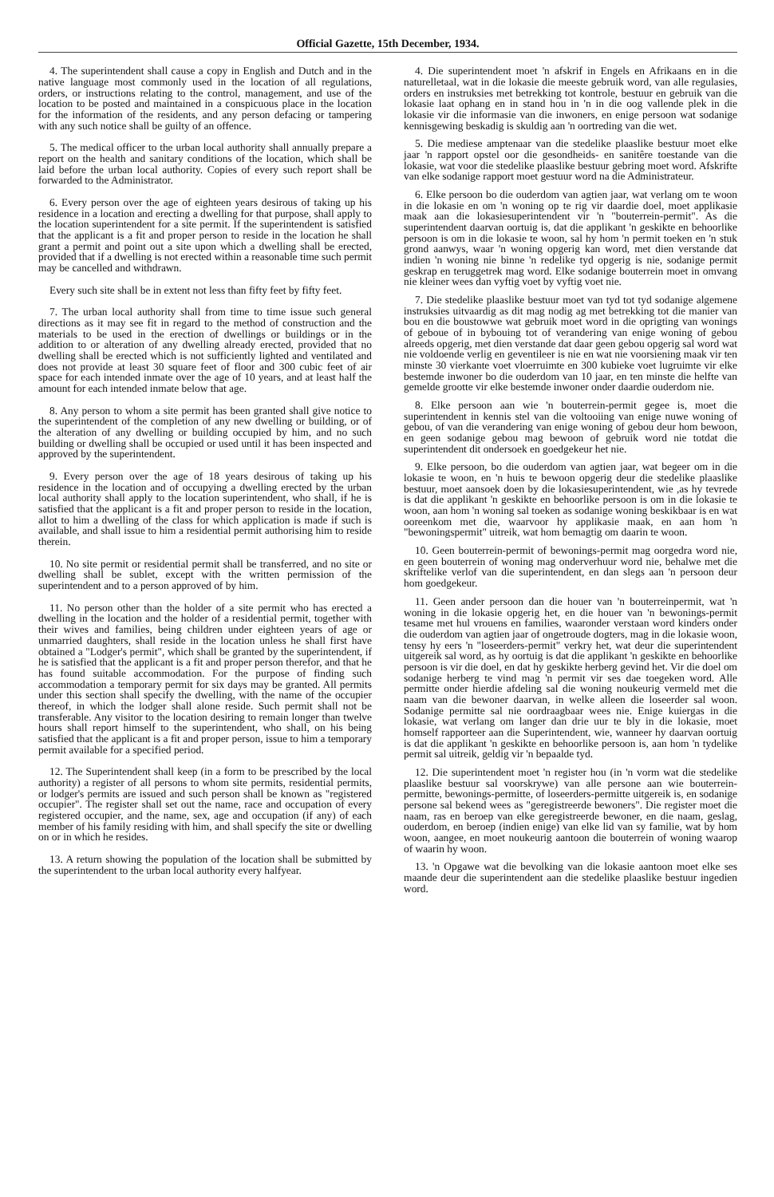Official Gazette, 15th December, 1934.
4. The superintendent shall cause a copy in English and Dutch and in the native language most commonly used in the location of all regulations, orders, or instructions relating to the control, management, and use of the location to be posted and maintained in a conspicuous place in the location for the information of the residents, and any person defacing or tampering with any such notice shall be guilty of an offence.
5. The medical officer to the urban local authority shall annually prepare a report on the health and sanitary conditions of the location, which shall be laid before the urban local authority. Copies of every such report shall be forwarded to the Administrator.
6. Every person over the age of eighteen years desirous of taking up his residence in a location and erecting a dwelling for that purpose, shall apply to the location superintendent for a site permit. If the superintendent is satisfied that the applicant is a fit and proper person to reside in the location he shall grant a permit and point out a site upon which a dwelling shall be erected, provided that if a dwelling is not erected within a reasonable time such permit may be cancelled and withdrawn.
Every such site shall be in extent not less than fifty feet by fifty feet.
7. The urban local authority shall from time to time issue such general directions as it may see fit in regard to the method of construction and the materials to be used in the erection of dwellings or buildings or in the addition to or alteration of any dwelling already erected, provided that no dwelling shall be erected which is not sufficiently lighted and ventilated and does not provide at least 30 square feet of floor and 300 cubic feet of air space for each intended inmate over the age of 10 years, and at least half the amount for each intended inmate below that age.
8. Any person to whom a site permit has been granted shall give notice to the superintendent of the completion of any new dwelling or building, or of the alteration of any dwelling or building occupied by him, and no such building or dwelling shall be occupied or used until it has been inspected and approved by the superintendent.
9. Every person over the age of 18 years desirous of taking up his residence in the location and of occupying a dwelling erected by the urban local authority shall apply to the location superintendent, who shall, if he is satisfied that the applicant is a fit and proper person to reside in the location, allot to him a dwelling of the class for which application is made if such is available, and shall issue to him a residential permit authorising him to reside therein.
10. No site permit or residential permit shall be transferred, and no site or dwelling shall be sublet, except with the written permission of the superintendent and to a person approved of by him.
11. No person other than the holder of a site permit who has erected a dwelling in the location and the holder of a residential permit, together with their wives and families, being children under eighteen years of age or unmarried daughters, shall reside in the location unless he shall first have obtained a "Lodger's permit", which shall be granted by the superintendent, if he is satisfied that the applicant is a fit and proper person therefor, and that he has found suitable accommodation. For the purpose of finding such accommodation a temporary permit for six days may be granted. All permits under this section shall specify the dwelling, with the name of the occupier thereof, in which the lodger shall alone reside. Such permit shall not be transferable. Any visitor to the location desiring to remain longer than twelve hours shall report himself to the superintendent, who shall, on his being satisfied that the applicant is a fit and proper person, issue to him a temporary permit available for a specified period.
12. The Superintendent shall keep (in a form to be prescribed by the local authority) a register of all persons to whom site permits, residential permits, or lodger's permits are issued and such person shall be known as "registered occupier". The register shall set out the name, race and occupation of every registered occupier, and the name, sex, age and occupation (if any) of each member of his family residing with him, and shall specify the site or dwelling on or in which he resides.
13. A return showing the population of the location shall be submitted by the superintendent to the urban local authority every halfyear.
4. Die superintendent moet 'n afskrif in Engels en Afrikaans en in die naturelletaal, wat in die lokasie die meeste gebruik word, van alle regulasies, orders en instruksies met betrekking tot kontrole, bestuur en gebruik van die lokasie laat ophang en in stand hou in 'n in die oog vallende plek in die lokasie vir die informasie van die inwoners, en enige persoon wat sodanige kennisgewing beskadig is skuldig aan 'n oortreding van die wet.
5. Die mediese amptenaar van die stedelike plaaslike bestuur moet elke jaar 'n rapport opstel oor die gesondheids- en sanitêre toestande van die lokasie, wat voor die stedelike plaaslike bestuur gebring moet word. Afskrifte van elke sodanige rapport moet gestuur word na die Administrateur.
6. Elke persoon bo die ouderdom van agtien jaar, wat verlang om te woon in die lokasie en om 'n woning op te rig vir daardie doel, moet applikasie maak aan die lokasiesuperintendent vir 'n "bouterrein-permit". As die superintendent daarvan oortuig is, dat die applikant 'n geskikte en behoorlike persoon is om in die lokasie te woon, sal hy hom 'n permit toeken en 'n stuk grond aanwys, waar 'n woning opgerig kan word, met dien verstande dat indien 'n woning nie binne 'n redelike tyd opgerig is nie, sodanige permit geskrap en teruggetrek mag word. Elke sodanige bouterrein moet in omvang nie kleiner wees dan vyftig voet by vyftig voet nie.
7. Die stedelike plaaslike bestuur moet van tyd tot tyd sodanige algemene instruksies uitvaardig as dit mag nodig ag met betrekking tot die manier van bou en die boustowwe wat gebruik moet word in die oprigting van wonings of geboue of in bybouing tot of verandering van enige woning of gebou alreeds opgerig, met dien verstande dat daar geen gebou opgerig sal word wat nie voldoende verlig en geventileer is nie en wat nie voorsiening maak vir ten minste 30 vierkante voet vloerruimte en 300 kubieke voet lugruimte vir elke bestemde inwoner bo die ouderdom van 10 jaar, en ten minste die helfte van gemelde grootte vir elke bestemde inwoner onder daardie ouderdom nie.
8. Elke persoon aan wie 'n bouterrein-permit gegee is, moet die superintendent in kennis stel van die voltooiing van enige nuwe woning of gebou, of van die verandering van enige woning of gebou deur hom bewoon, en geen sodanige gebou mag bewoon of gebruik word nie totdat die superintendent dit ondersoek en goedgekeur het nie.
9. Elke persoon, bo die ouderdom van agtien jaar, wat begeer om in die lokasie te woon, en 'n huis te bewoon opgerig deur die stedelike plaaslike bestuur, moet aansoek doen by die lokasiesuperintendent, wie ,as hy tevrede is dat die applikant 'n geskikte en behoorlike persoon is om in die lokasie te woon, aan hom 'n woning sal toeken as sodanige woning beskikbaar is en wat ooreenkom met die, waarvoor hy applikasie maak, en aan hom 'n "bewoningspermit" uitreik, wat hom bemagtig om daarin te woon.
10. Geen bouterrein-permit of bewonings-permit mag oorgedra word nie, en geen bouterrein of woning mag onderverhuur word nie, behalwe met die skriftelike verlof van die superintendent, en dan slegs aan 'n persoon deur hom goedgekeur.
11. Geen ander persoon dan die houer van 'n bouterreinpermit, wat 'n woning in die lokasie opgerig het, en die houer van 'n bewonings-permit tesame met hul vrouens en families, waaronder verstaan word kinders onder die ouderdom van agtien jaar of ongetroude dogters, mag in die lokasie woon, tensy hy eers 'n "loseerders-permit" verkry het, wat deur die superintendent uitgereik sal word, as hy oortuig is dat die applikant 'n geskikte en behoorlike persoon is vir die doel, en dat hy geskikte herberg gevind het. Vir die doel om sodanige herberg te vind mag 'n permit vir ses dae toegeken word. Alle permitte onder hierdie afdeling sal die woning noukeurig vermeld met die naam van die bewoner daarvan, in welke alleen die loseerder sal woon. Sodanige permitte sal nie oordraagbaar wees nie. Enige kuiergas in die lokasie, wat verlang om langer dan drie uur te bly in die lokasie, moet homself rapporteer aan die Superintendent, wie, wanneer hy daarvan oortuig is dat die applikant 'n geskikte en behoorlike persoon is, aan hom 'n tydelike permit sal uitreik, geldig vir 'n bepaalde tyd.
12. Die superintendent moet 'n register hou (in 'n vorm wat die stedelike plaaslike bestuur sal voorskrywe) van alle persone aan wie bouterrein-permitte, bewonings-permitte, of loseerders-permitte uitgereik is, en sodanige persone sal bekend wees as "geregistreerde bewoners". Die register moet die naam, ras en beroep van elke geregistreerde bewoner, en die naam, geslag, ouderdom, en beroep (indien enige) van elke lid van sy familie, wat by hom woon, aangee, en moet noukeurig aantoon die bouterrein of woning waarop of waarin hy woon.
13. 'n Opgawe wat die bevolking van die lokasie aantoon moet elke ses maande deur die superintendent aan die stedelike plaaslike bestuur ingedien word.